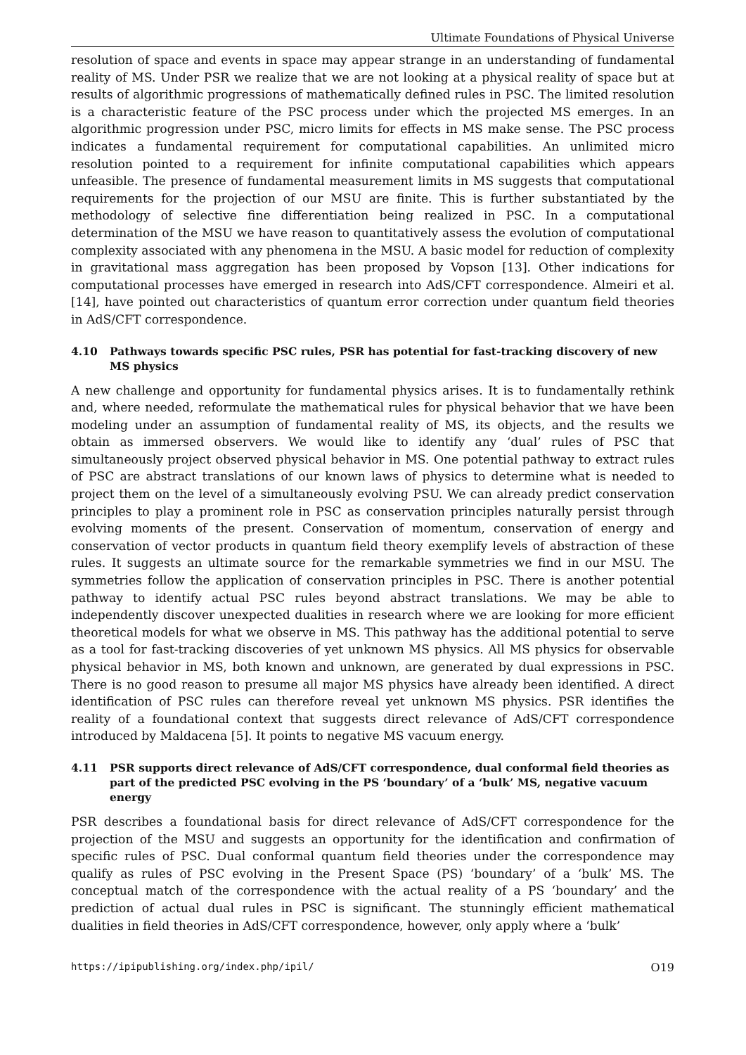Ultimate Foundations of Physical Universe
resolution of space and events in space may appear strange in an understanding of fundamental reality of MS. Under PSR we realize that we are not looking at a physical reality of space but at results of algorithmic progressions of mathematically defined rules in PSC. The limited resolution is a characteristic feature of the PSC process under which the projected MS emerges. In an algorithmic progression under PSC, micro limits for effects in MS make sense. The PSC process indicates a fundamental requirement for computational capabilities. An unlimited micro resolution pointed to a requirement for infinite computational capabilities which appears unfeasible. The presence of fundamental measurement limits in MS suggests that computational requirements for the projection of our MSU are finite. This is further substantiated by the methodology of selective fine differentiation being realized in PSC. In a computational determination of the MSU we have reason to quantitatively assess the evolution of computational complexity associated with any phenomena in the MSU. A basic model for reduction of complexity in gravitational mass aggregation has been proposed by Vopson [13]. Other indications for computational processes have emerged in research into AdS/CFT correspondence. Almeiri et al. [14], have pointed out characteristics of quantum error correction under quantum field theories in AdS/CFT correspondence.
4.10 Pathways towards specific PSC rules, PSR has potential for fast-tracking discovery of new MS physics
A new challenge and opportunity for fundamental physics arises. It is to fundamentally rethink and, where needed, reformulate the mathematical rules for physical behavior that we have been modeling under an assumption of fundamental reality of MS, its objects, and the results we obtain as immersed observers. We would like to identify any ‘dual’ rules of PSC that simultaneously project observed physical behavior in MS. One potential pathway to extract rules of PSC are abstract translations of our known laws of physics to determine what is needed to project them on the level of a simultaneously evolving PSU. We can already predict conservation principles to play a prominent role in PSC as conservation principles naturally persist through evolving moments of the present. Conservation of momentum, conservation of energy and conservation of vector products in quantum field theory exemplify levels of abstraction of these rules. It suggests an ultimate source for the remarkable symmetries we find in our MSU. The symmetries follow the application of conservation principles in PSC. There is another potential pathway to identify actual PSC rules beyond abstract translations. We may be able to independently discover unexpected dualities in research where we are looking for more efficient theoretical models for what we observe in MS. This pathway has the additional potential to serve as a tool for fast-tracking discoveries of yet unknown MS physics. All MS physics for observable physical behavior in MS, both known and unknown, are generated by dual expressions in PSC. There is no good reason to presume all major MS physics have already been identified. A direct identification of PSC rules can therefore reveal yet unknown MS physics. PSR identifies the reality of a foundational context that suggests direct relevance of AdS/CFT correspondence introduced by Maldacena [5]. It points to negative MS vacuum energy.
4.11 PSR supports direct relevance of AdS/CFT correspondence, dual conformal field theories as part of the predicted PSC evolving in the PS ‘boundary’ of a ‘bulk’ MS, negative vacuum energy
PSR describes a foundational basis for direct relevance of AdS/CFT correspondence for the projection of the MSU and suggests an opportunity for the identification and confirmation of specific rules of PSC. Dual conformal quantum field theories under the correspondence may qualify as rules of PSC evolving in the Present Space (PS) ‘boundary’ of a ‘bulk’ MS. The conceptual match of the correspondence with the actual reality of a PS ‘boundary’ and the prediction of actual dual rules in PSC is significant. The stunningly efficient mathematical dualities in field theories in AdS/CFT correspondence, however, only apply where a ‘bulk’
https://ipipublishing.org/index.php/ipil/ O19